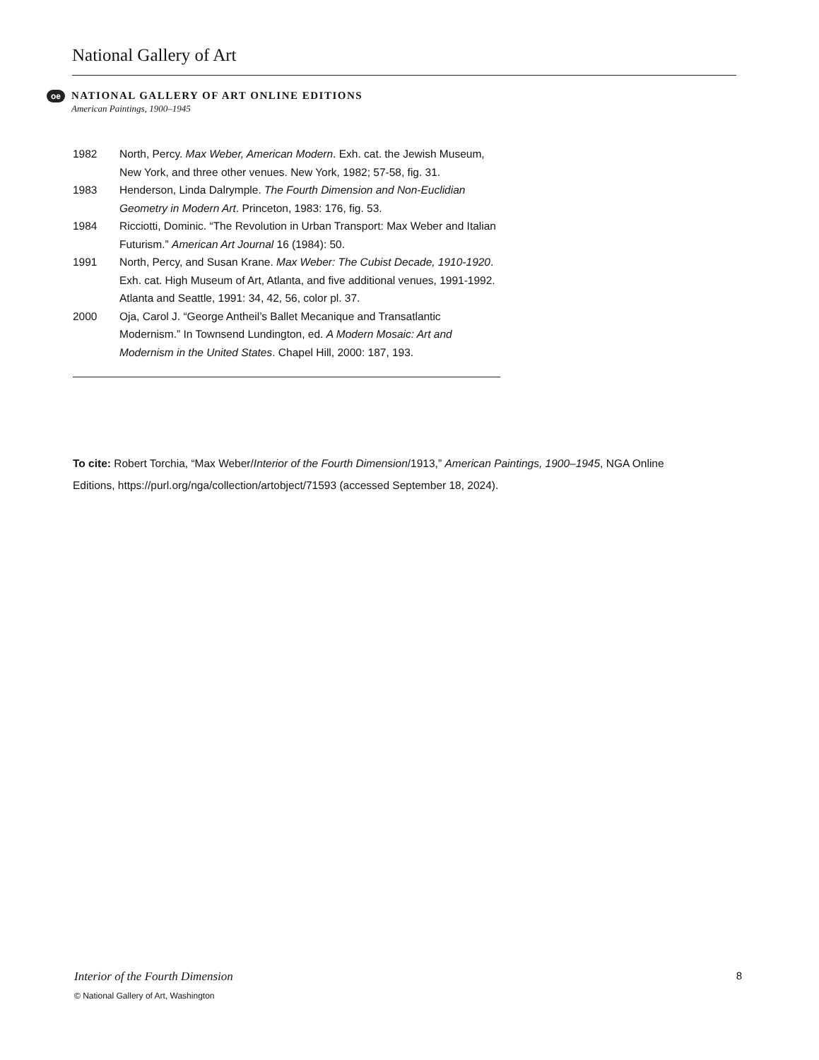National Gallery of Art
oe
NATIONAL GALLERY OF ART ONLINE EDITIONS
American Paintings, 1900–1945
1982 North, Percy. Max Weber, American Modern. Exh. cat. the Jewish Museum, New York, and three other venues. New York, 1982; 57-58, fig. 31.
1983 Henderson, Linda Dalrymple. The Fourth Dimension and Non-Euclidian Geometry in Modern Art. Princeton, 1983: 176, fig. 53.
1984 Ricciotti, Dominic. “The Revolution in Urban Transport: Max Weber and Italian Futurism.” American Art Journal 16 (1984): 50.
1991 North, Percy, and Susan Krane. Max Weber: The Cubist Decade, 1910-1920. Exh. cat. High Museum of Art, Atlanta, and five additional venues, 1991-1992. Atlanta and Seattle, 1991: 34, 42, 56, color pl. 37.
2000 Oja, Carol J. “George Antheil’s Ballet Mecanique and Transatlantic Modernism.” In Townsend Lundington, ed. A Modern Mosaic: Art and Modernism in the United States. Chapel Hill, 2000: 187, 193.
To cite: Robert Torchia, “Max Weber/Interior of the Fourth Dimension/1913,” American Paintings, 1900–1945, NGA Online Editions, https://purl.org/nga/collection/artobject/71593 (accessed September 18, 2024).
Interior of the Fourth Dimension 8
© National Gallery of Art, Washington